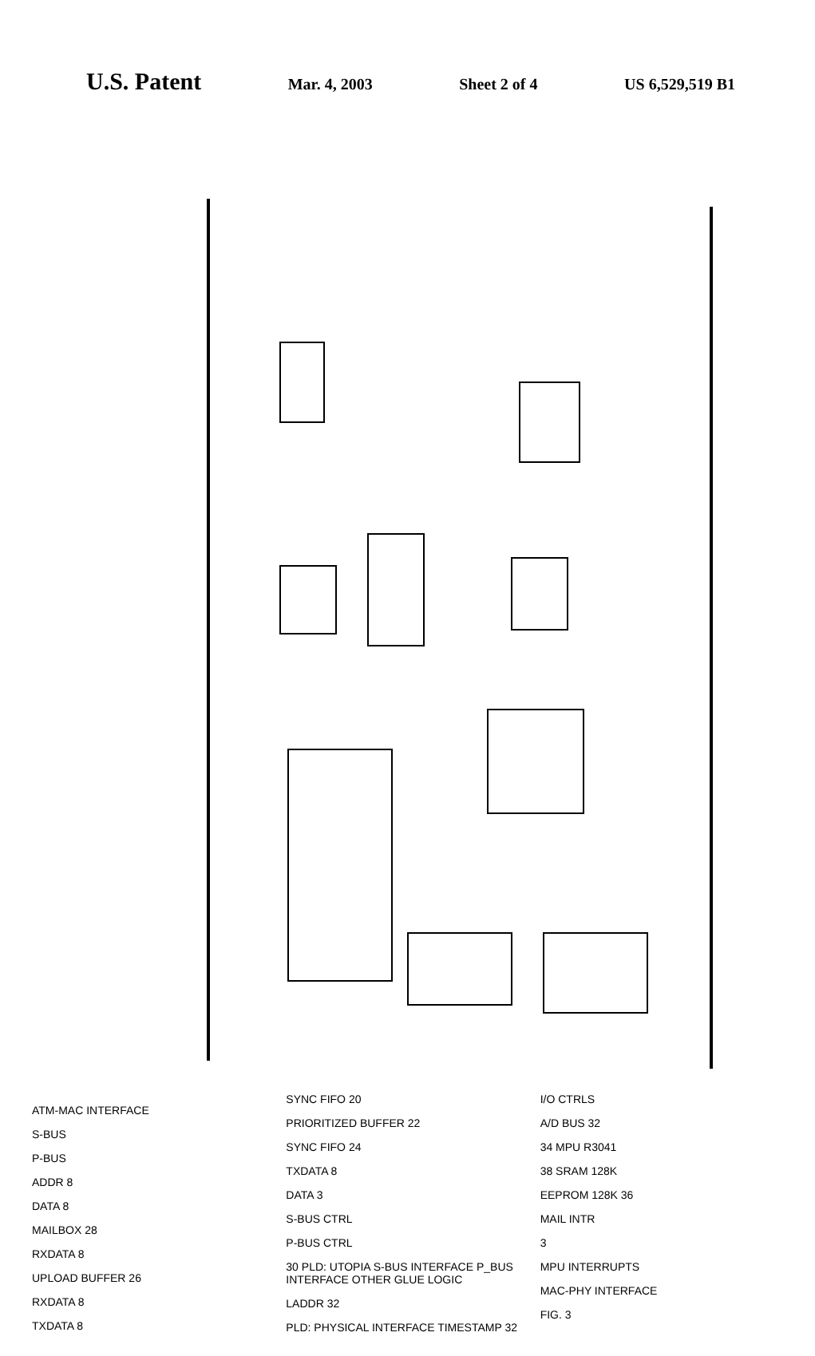U.S. Patent
Mar. 4, 2003 Sheet 2 of 4 US 6,529,519 B1
ATM-MAC INTERFACE
S-BUS
P-BUS
ADDR 8
DATA 8
MAILBOX 28
RXDATA 8
UPLOAD BUFFER 26
RXDATA 8
TXDATA 8
SYNC FIFO 20
PRIORITIZED BUFFER 22
SYNC FIFO 24
TXDATA 8
DATA 3
S-BUS CTRL
P-BUS CTRL
30 PLD: UTOPIA S-BUS INTERFACE P_BUS INTERFACE OTHER GLUE LOGIC
LADDR 32
PLD: PHYSICAL INTERFACE TIMESTAMP 32
I/O CTRLS
A/D BUS 32
34 MPU R3041
38 SRAM 128K
EEPROM 128K 36
MAIL INTR
3
MPU INTERRUPTS
MAC-PHY INTERFACE
FIG. 3